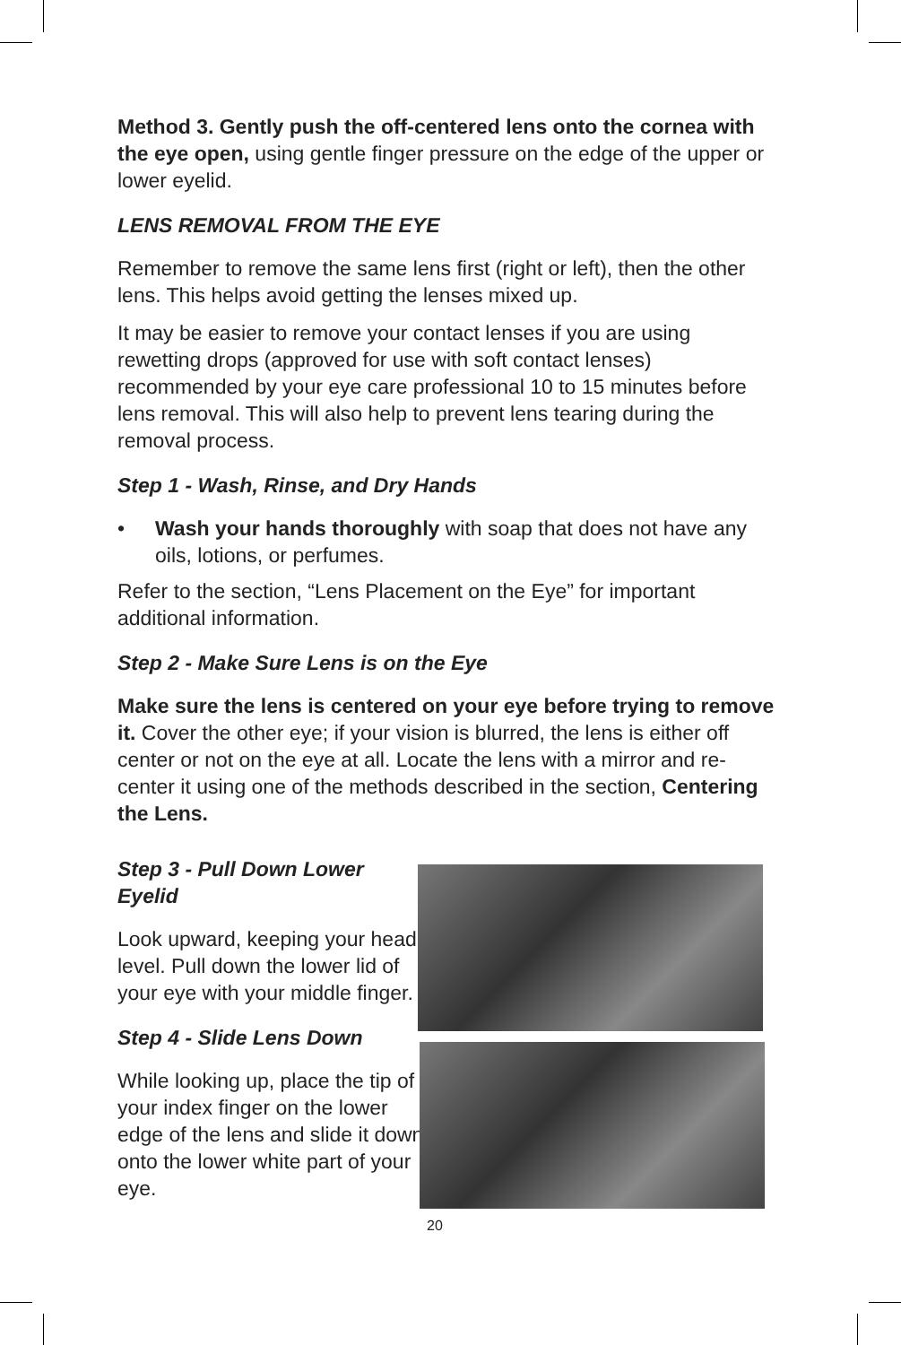Method 3. Gently push the off-centered lens onto the cornea with the eye open, using gentle finger pressure on the edge of the upper or lower eyelid.
LENS REMOVAL FROM THE EYE
Remember to remove the same lens first (right or left), then the other lens. This helps avoid getting the lenses mixed up.
It may be easier to remove your contact lenses if you are using rewetting drops (approved for use with soft contact lenses) recommended by your eye care professional 10 to 15 minutes before lens removal. This will also help to prevent lens tearing during the removal process.
Step 1 - Wash, Rinse, and Dry Hands
• Wash your hands thoroughly with soap that does not have any oils, lotions, or perfumes.
Refer to the section, “Lens Placement on the Eye” for important additional information.
Step 2 - Make Sure Lens is on the Eye
Make sure the lens is centered on your eye before trying to remove it. Cover the other eye; if your vision is blurred, the lens is either off center or not on the eye at all. Locate the lens with a mirror and re-center it using one of the methods described in the section, Centering the Lens.
Step 3 - Pull Down Lower Eyelid
Look upward, keeping your head level. Pull down the lower lid of your eye with your middle finger.
Step 4 - Slide Lens Down
While looking up, place the tip of your index finger on the lower edge of the lens and slide it down onto the lower white part of your eye.
20